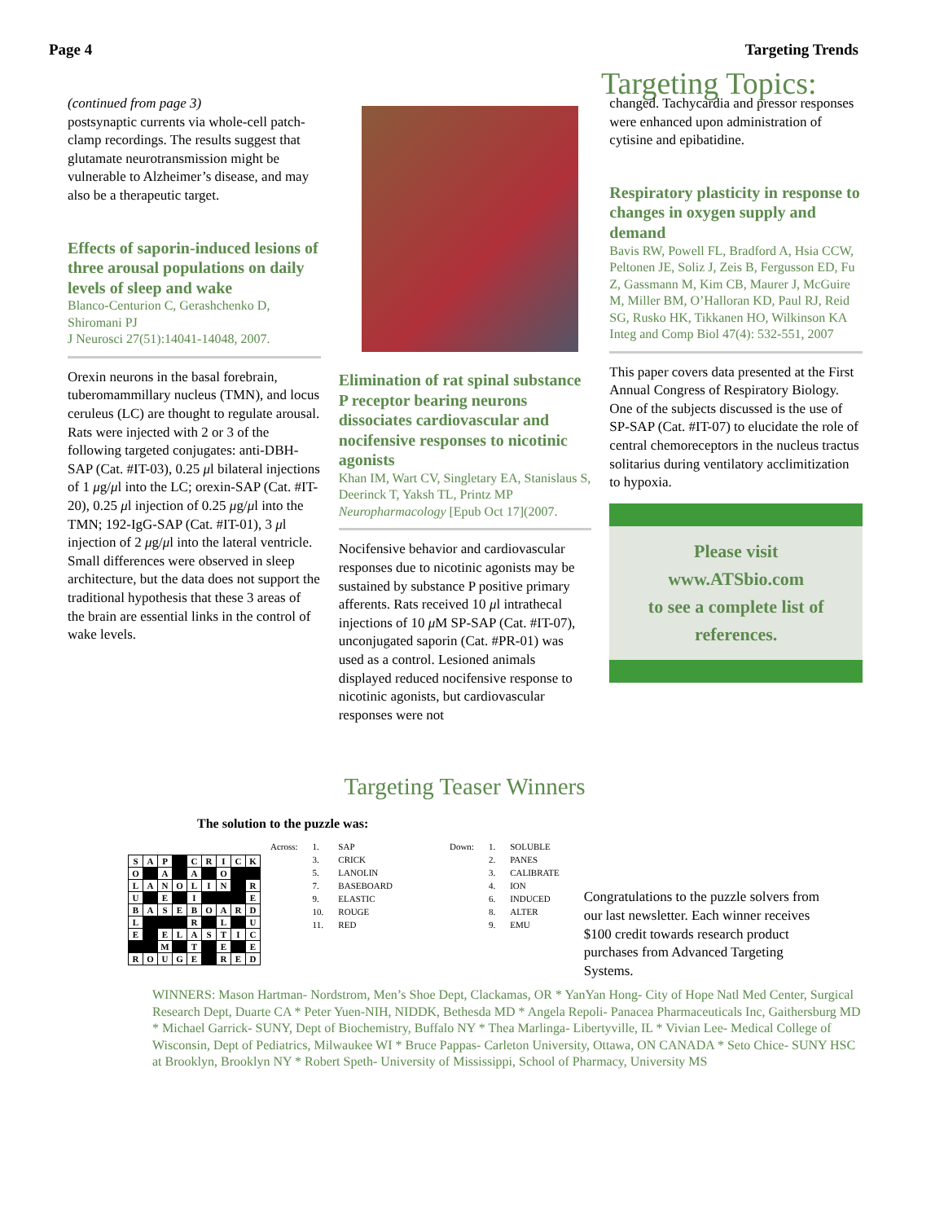Page 4 Targeting Trends
Targeting Topics:
(continued from page 3)
postsynaptic currents via whole-cell patch-clamp recordings. The results suggest that glutamate neurotransmission might be vulnerable to Alzheimer’s disease, and may also be a therapeutic target.
Effects of saporin-induced lesions of three arousal populations on daily levels of sleep and wake
Blanco-Centurion C, Gerashchenko D, Shiromani PJ
J Neurosci 27(51):14041-14048, 2007.
Orexin neurons in the basal forebrain, tuberomammillary nucleus (TMN), and locus ceruleus (LC) are thought to regulate arousal. Rats were injected with 2 or 3 of the following targeted conjugates: anti-DBH-SAP (Cat. #IT-03), 0.25 μl bilateral injections of 1 μg/μl into the LC; orexin-SAP (Cat. #IT-20), 0.25 μl injection of 0.25 μg/μl into the TMN; 192-IgG-SAP (Cat. #IT-01), 3 μl injection of 2 μg/μl into the lateral ventricle. Small differences were observed in sleep architecture, but the data does not support the traditional hypothesis that these 3 areas of the brain are essential links in the control of wake levels.
Elimination of rat spinal substance P receptor bearing neurons dissociates cardiovascular and nocifensive responses to nicotinic agonists
Khan IM, Wart CV, Singletary EA, Stanislaus S, Deerinck T, Yaksh TL, Printz MP
Neuropharmacology [Epub Oct 17](2007.
Nocifensive behavior and cardiovascular responses due to nicotinic agonists may be sustained by substance P positive primary afferents. Rats received 10 μl intrathecal injections of 10 μ M SP-SAP (Cat. #IT-07), unconjugated saporin (Cat. #PR-01) was used as a control. Lesioned animals displayed reduced nocifensive response to nicotinic agonists, but cardiovascular responses were not
changed. Tachycardia and pressor responses were enhanced upon administration of cytisine and epibatidine.
Respiratory plasticity in response to changes in oxygen supply and demand
Bavis RW, Powell FL, Bradford A, Hsia CCW, Peltonen JE, Soliz J, Zeis B, Fergusson ED, Fu Z, Gassmann M, Kim CB, Maurer J, McGuire M, Miller BM, O’Halloran KD, Paul RJ, Reid SG, Rusko HK, Tikkanen HO, Wilkinson KA
Integ and Comp Biol 47(4): 532-551, 2007
This paper covers data presented at the First Annual Congress of Respiratory Biology. One of the subjects discussed is the use of SP-SAP (Cat. #IT-07) to elucidate the role of central chemoreceptors in the nucleus tractus solitarius during ventilatory acclimitization to hypoxia.
Please visit
www.ATSbio.com
to see a complete list of
references.
Targeting Teaser Winners
The solution to the puzzle was:
| Across: | 1. | SAP | Down: | 1. | SOLUBLE |
| | 3. | CRICK | | 2. | PANES |
| | 5. | LANOLIN | | 3. | CALIBRATE |
| | 7. | BASEBOARD | | 4. | ION |
| | 9. | ELASTIC | | 6. | INDUCED |
| | 10. | ROUGE | | 8. | ALTER |
| | 11. | RED | | 9. | EMU |
| S | A | P | | C | R | I | C | K |
| O | | A | | A | | O | | |
| L | A | N | O | L | I | N | | R |
| U | | E | | I | | | | E |
| B | A | S | E | B | O | A | R | D |
| L | | | | R | | L | | U |
| E | | E | L | A | S | T | I | C |
| | | M | | T | | E | | E |
| R | O | U | G | E | | R | E | D |
Congratulations to the puzzle solvers from our last newsletter. Each winner receives $100 credit towards research product purchases from Advanced Targeting Systems.
WINNERS: Mason Hartman- Nordstrom, Men’s Shoe Dept, Clackamas, OR * YanYan Hong- City of Hope Natl Med Center, Surgical Research Dept, Duarte CA * Peter Yuen-NIH, NIDDK, Bethesda MD * Angela Repoli- Panacea Pharmaceuticals Inc, Gaithersburg MD * Michael Garrick- SUNY, Dept of Biochemistry, Buffalo NY * Thea Marlinga- Libertyville, IL * Vivian Lee- Medical College of Wisconsin, Dept of Pediatrics, Milwaukee WI * Bruce Pappas- Carleton University, Ottawa, ON CANADA * Seto Chice- SUNY HSC at Brooklyn, Brooklyn NY * Robert Speth- University of Mississippi, School of Pharmacy, University MS